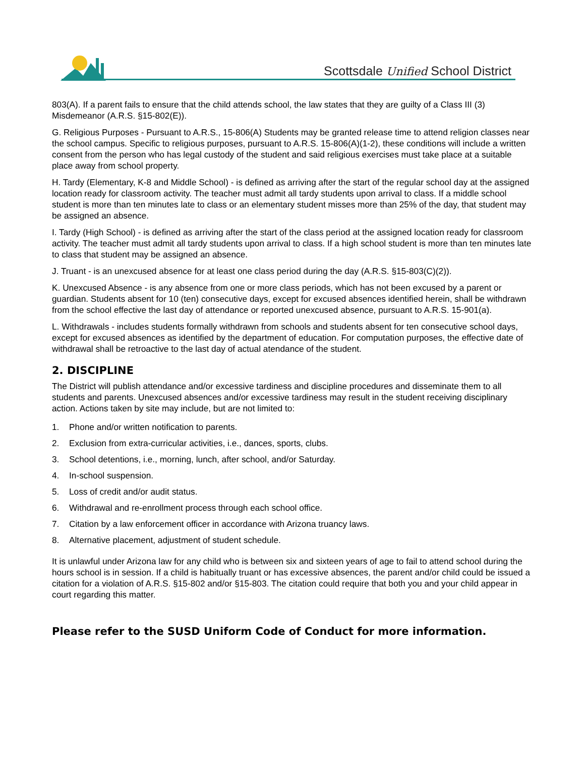Scottsdale Unified School District
803(A). If a parent fails to ensure that the child attends school, the law states that they are guilty of a Class III (3) Misdemeanor (A.R.S. §15-802(E)).
G. Religious Purposes - Pursuant to A.R.S., 15-806(A) Students may be granted release time to attend religion classes near the school campus. Specific to religious purposes, pursuant to A.R.S. 15-806(A)(1-2), these conditions will include a written consent from the person who has legal custody of the student and said religious exercises must take place at a suitable place away from school property.
H. Tardy (Elementary, K-8 and Middle School) - is defined as arriving after the start of the regular school day at the assigned location ready for classroom activity. The teacher must admit all tardy students upon arrival to class. If a middle school student is more than ten minutes late to class or an elementary student misses more than 25% of the day, that student may be assigned an absence.
I. Tardy (High School) - is defined as arriving after the start of the class period at the assigned location ready for classroom activity. The teacher must admit all tardy students upon arrival to class. If a high school student is more than ten minutes late to class that student may be assigned an absence.
J. Truant - is an unexcused absence for at least one class period during the day (A.R.S. §15-803(C)(2)).
K. Unexcused Absence - is any absence from one or more class periods, which has not been excused by a parent or guardian. Students absent for 10 (ten) consecutive days, except for excused absences identified herein, shall be withdrawn from the school effective the last day of attendance or reported unexcused absence, pursuant to A.R.S. 15-901(a).
L. Withdrawals - includes students formally withdrawn from schools and students absent for ten consecutive school days, except for excused absences as identified by the department of education. For computation purposes, the effective date of withdrawal shall be retroactive to the last day of actual atendance of the student.
2. DISCIPLINE
The District will publish attendance and/or excessive tardiness and discipline procedures and disseminate them to all students and parents. Unexcused absences and/or excessive tardiness may result in the student receiving disciplinary action. Actions taken by site may include, but are not limited to:
1. Phone and/or written notification to parents.
2. Exclusion from extra-curricular activities, i.e., dances, sports, clubs.
3. School detentions, i.e., morning, lunch, after school, and/or Saturday.
4. In-school suspension.
5. Loss of credit and/or audit status.
6. Withdrawal and re-enrollment process through each school office.
7. Citation by a law enforcement officer in accordance with Arizona truancy laws.
8. Alternative placement, adjustment of student schedule.
It is unlawful under Arizona law for any child who is between six and sixteen years of age to fail to attend school during the hours school is in session. If a child is habitually truant or has excessive absences, the parent and/or child could be issued a citation for a violation of A.R.S. §15-802 and/or §15-803. The citation could require that both you and your child appear in court regarding this matter.
Please refer to the SUSD Uniform Code of Conduct for more information.